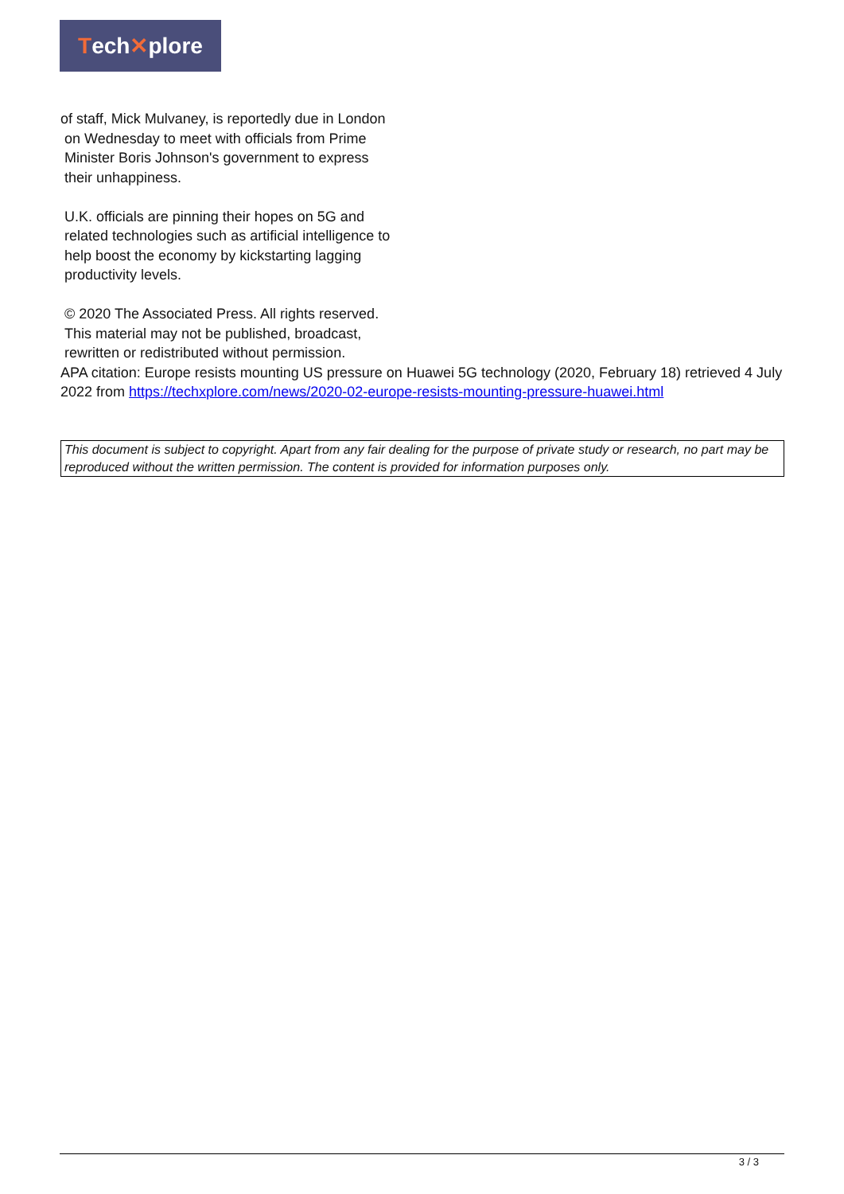Tech ✕ plore
of staff, Mick Mulvaney, is reportedly due in London
on Wednesday to meet with officials from Prime
Minister Boris Johnson's government to express
their unhappiness.
U.K. officials are pinning their hopes on 5G and
related technologies such as artificial intelligence to
help boost the economy by kickstarting lagging
productivity levels.
© 2020 The Associated Press. All rights reserved.
This material may not be published, broadcast,
rewritten or redistributed without permission.
APA citation: Europe resists mounting US pressure on Huawei 5G technology (2020, February 18) retrieved 4 July 2022 from https://techxplore.com/news/2020-02-europe-resists-mounting-pressure-huawei.html
This document is subject to copyright. Apart from any fair dealing for the purpose of private study or research, no part may be reproduced without the written permission. The content is provided for information purposes only.
3 / 3